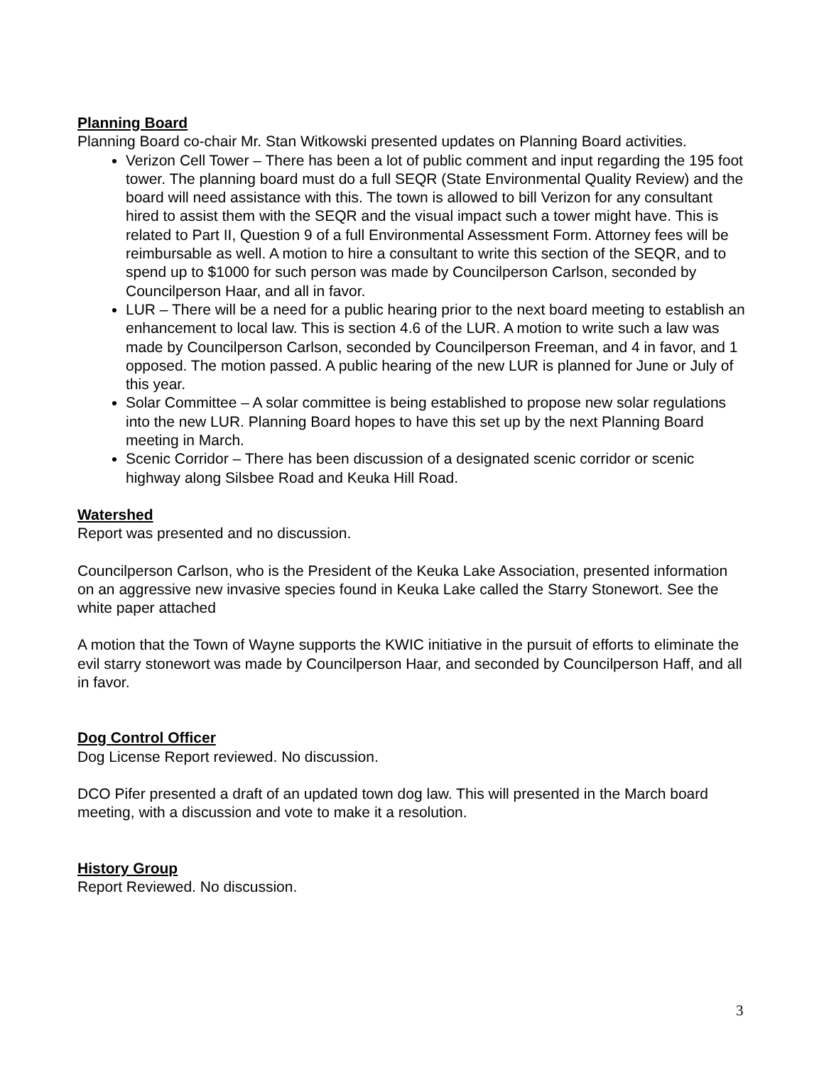Planning Board
Planning Board co-chair Mr. Stan Witkowski presented updates on Planning Board activities.
Verizon Cell Tower – There has been a lot of public comment and input regarding the 195 foot tower. The planning board must do a full SEQR (State Environmental Quality Review) and the board will need assistance with this. The town is allowed to bill Verizon for any consultant hired to assist them with the SEQR and the visual impact such a tower might have. This is related to Part II, Question 9 of a full Environmental Assessment Form. Attorney fees will be reimbursable as well. A motion to hire a consultant to write this section of the SEQR, and to spend up to $1000 for such person was made by Councilperson Carlson, seconded by Councilperson Haar, and all in favor.
LUR – There will be a need for a public hearing prior to the next board meeting to establish an enhancement to local law. This is section 4.6 of the LUR. A motion to write such a law was made by Councilperson Carlson, seconded by Councilperson Freeman, and 4 in favor, and 1 opposed. The motion passed. A public hearing of the new LUR is planned for June or July of this year.
Solar Committee – A solar committee is being established to propose new solar regulations into the new LUR. Planning Board hopes to have this set up by the next Planning Board meeting in March.
Scenic Corridor – There has been discussion of a designated scenic corridor or scenic highway along Silsbee Road and Keuka Hill Road.
Watershed
Report was presented and no discussion.
Councilperson Carlson, who is the President of the Keuka Lake Association, presented information on an aggressive new invasive species found in Keuka Lake called the Starry Stonewort. See the white paper attached
A motion that the Town of Wayne supports the KWIC initiative in the pursuit of efforts to eliminate the evil starry stonewort was made by Councilperson Haar, and seconded by Councilperson Haff, and all in favor.
Dog Control Officer
Dog License Report reviewed. No discussion.
DCO Pifer presented a draft of an updated town dog law. This will presented in the March board meeting, with a discussion and vote to make it a resolution.
History Group
Report Reviewed. No discussion.
3